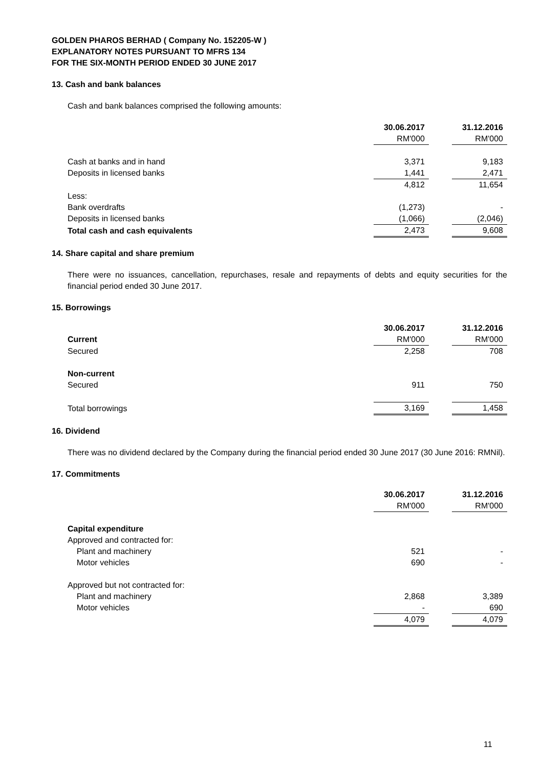GOLDEN PHAROS BERHAD ( Company No. 152205-W )
EXPLANATORY NOTES PURSUANT TO MFRS 134
FOR THE SIX-MONTH PERIOD ENDED 30 JUNE 2017
13. Cash and bank balances
Cash and bank balances comprised the following amounts:
| | 30.06.2017 | | 31.12.2016 |
| | RM'000 | | RM'000 |
| Cash at banks and in hand | 3,371 | | 9,183 |
| Deposits in licensed banks | 1,441 | | 2,471 |
| | 4,812 | | 11,654 |
| Less: | | | |
| Bank overdrafts | (1,273) | | - |
| Deposits in licensed banks | (1,066) | | (2,046) |
| Total cash and cash equivalents | 2,473 | | 9,608 |
14. Share capital and share premium
There were no issuances, cancellation, repurchases, resale and repayments of debts and equity securities for the financial period ended 30 June 2017.
15. Borrowings
| | 30.06.2017 | | 31.12.2016 |
| Current | RM'000 | | RM'000 |
| Secured | 2,258 | | 708 |
| Non-current | | | |
| Secured | 911 | | 750 |
| Total borrowings | 3,169 | | 1,458 |
16. Dividend
There was no dividend declared by the Company during the financial period ended 30 June 2017 (30 June 2016: RMNil).
17. Commitments
| | 30.06.2017 | | 31.12.2016 |
| | RM'000 | | RM'000 |
| Capital expenditure | | | |
| Approved and contracted for: | | | |
| Plant and machinery | 521 | | - |
| Motor vehicles | 690 | | - |
| Approved but not contracted for: | | | |
| Plant and machinery | 2,868 | | 3,389 |
| Motor vehicles | - | | 690 |
| | 4,079 | | 4,079 |
11